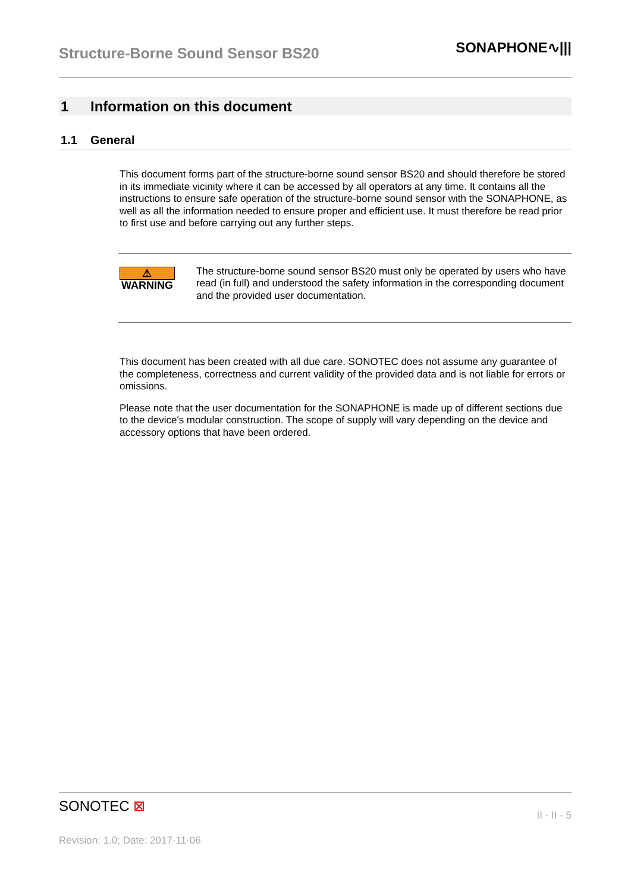Structure-Borne Sound Sensor BS20
SONAPHONE∿|||
1 Information on this document
1.1 General
This document forms part of the structure-borne sound sensor BS20 and should therefore be stored in its immediate vicinity where it can be accessed by all operators at any time. It contains all the instructions to ensure safe operation of the structure-borne sound sensor with the SONAPHONE, as well as all the information needed to ensure proper and efficient use. It must therefore be read prior to first use and before carrying out any further steps.
⚠ WARNING
The structure-borne sound sensor BS20 must only be operated by users who have read (in full) and understood the safety information in the corresponding document and the provided user documentation.
This document has been created with all due care. SONOTEC does not assume any guarantee of the completeness, correctness and current validity of the provided data and is not liable for errors or omissions.
Please note that the user documentation for the SONAPHONE is made up of different sections due to the device's modular construction. The scope of supply will vary depending on the device and accessory options that have been ordered.
SONOTEC ⊠
II - II - 5
Revision: 1.0; Date: 2017-11-06